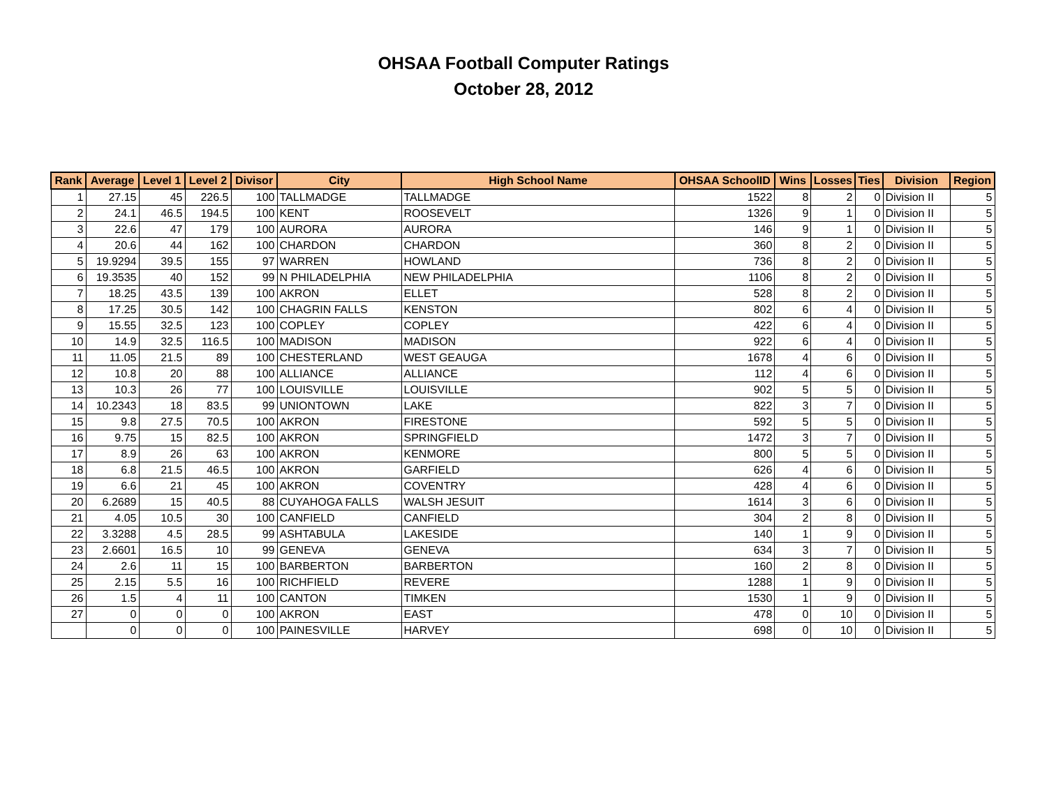OHSAA Football Computer Ratings
October 28, 2012
| Rank | Average | Level 1 | Level 2 | Divisor | City | High School Name | OHSAA SchoolID | Wins | Losses | Ties | Division | Region |
| --- | --- | --- | --- | --- | --- | --- | --- | --- | --- | --- | --- | --- |
| 1 | 27.15 | 45 | 226.5 | 100 | TALLMADGE | TALLMADGE | 1522 | 8 | 2 | 0 | Division II | 5 |
| 2 | 24.1 | 46.5 | 194.5 | 100 | KENT | ROOSEVELT | 1326 | 9 | 1 | 0 | Division II | 5 |
| 3 | 22.6 | 47 | 179 | 100 | AURORA | AURORA | 146 | 9 | 1 | 0 | Division II | 5 |
| 4 | 20.6 | 44 | 162 | 100 | CHARDON | CHARDON | 360 | 8 | 2 | 0 | Division II | 5 |
| 5 | 19.9294 | 39.5 | 155 | 97 | WARREN | HOWLAND | 736 | 8 | 2 | 0 | Division II | 5 |
| 6 | 19.3535 | 40 | 152 | 99 | N PHILADELPHIA | NEW PHILADELPHIA | 1106 | 8 | 2 | 0 | Division II | 5 |
| 7 | 18.25 | 43.5 | 139 | 100 | AKRON | ELLET | 528 | 8 | 2 | 0 | Division II | 5 |
| 8 | 17.25 | 30.5 | 142 | 100 | CHAGRIN FALLS | KENSTON | 802 | 6 | 4 | 0 | Division II | 5 |
| 9 | 15.55 | 32.5 | 123 | 100 | COPLEY | COPLEY | 422 | 6 | 4 | 0 | Division II | 5 |
| 10 | 14.9 | 32.5 | 116.5 | 100 | MADISON | MADISON | 922 | 6 | 4 | 0 | Division II | 5 |
| 11 | 11.05 | 21.5 | 89 | 100 | CHESTERLAND | WEST GEAUGA | 1678 | 4 | 6 | 0 | Division II | 5 |
| 12 | 10.8 | 20 | 88 | 100 | ALLIANCE | ALLIANCE | 112 | 4 | 6 | 0 | Division II | 5 |
| 13 | 10.3 | 26 | 77 | 100 | LOUISVILLE | LOUISVILLE | 902 | 5 | 5 | 0 | Division II | 5 |
| 14 | 10.2343 | 18 | 83.5 | 99 | UNIONTOWN | LAKE | 822 | 3 | 7 | 0 | Division II | 5 |
| 15 | 9.8 | 27.5 | 70.5 | 100 | AKRON | FIRESTONE | 592 | 5 | 5 | 0 | Division II | 5 |
| 16 | 9.75 | 15 | 82.5 | 100 | AKRON | SPRINGFIELD | 1472 | 3 | 7 | 0 | Division II | 5 |
| 17 | 8.9 | 26 | 63 | 100 | AKRON | KENMORE | 800 | 5 | 5 | 0 | Division II | 5 |
| 18 | 6.8 | 21.5 | 46.5 | 100 | AKRON | GARFIELD | 626 | 4 | 6 | 0 | Division II | 5 |
| 19 | 6.6 | 21 | 45 | 100 | AKRON | COVENTRY | 428 | 4 | 6 | 0 | Division II | 5 |
| 20 | 6.2689 | 15 | 40.5 | 88 | CUYAHOGA FALLS | WALSH JESUIT | 1614 | 3 | 6 | 0 | Division II | 5 |
| 21 | 4.05 | 10.5 | 30 | 100 | CANFIELD | CANFIELD | 304 | 2 | 8 | 0 | Division II | 5 |
| 22 | 3.3288 | 4.5 | 28.5 | 99 | ASHTABULA | LAKESIDE | 140 | 1 | 9 | 0 | Division II | 5 |
| 23 | 2.6601 | 16.5 | 10 | 99 | GENEVA | GENEVA | 634 | 3 | 7 | 0 | Division II | 5 |
| 24 | 2.6 | 11 | 15 | 100 | BARBERTON | BARBERTON | 160 | 2 | 8 | 0 | Division II | 5 |
| 25 | 2.15 | 5.5 | 16 | 100 | RICHFIELD | REVERE | 1288 | 1 | 9 | 0 | Division II | 5 |
| 26 | 1.5 | 4 | 11 | 100 | CANTON | TIMKEN | 1530 | 1 | 9 | 0 | Division II | 5 |
| 27 | 0 | 0 | 0 | 100 | AKRON | EAST | 478 | 0 | 10 | 0 | Division II | 5 |
| | 0 | 0 | 0 | 100 | PAINESVILLE | HARVEY | 698 | 0 | 10 | 0 | Division II | 5 |